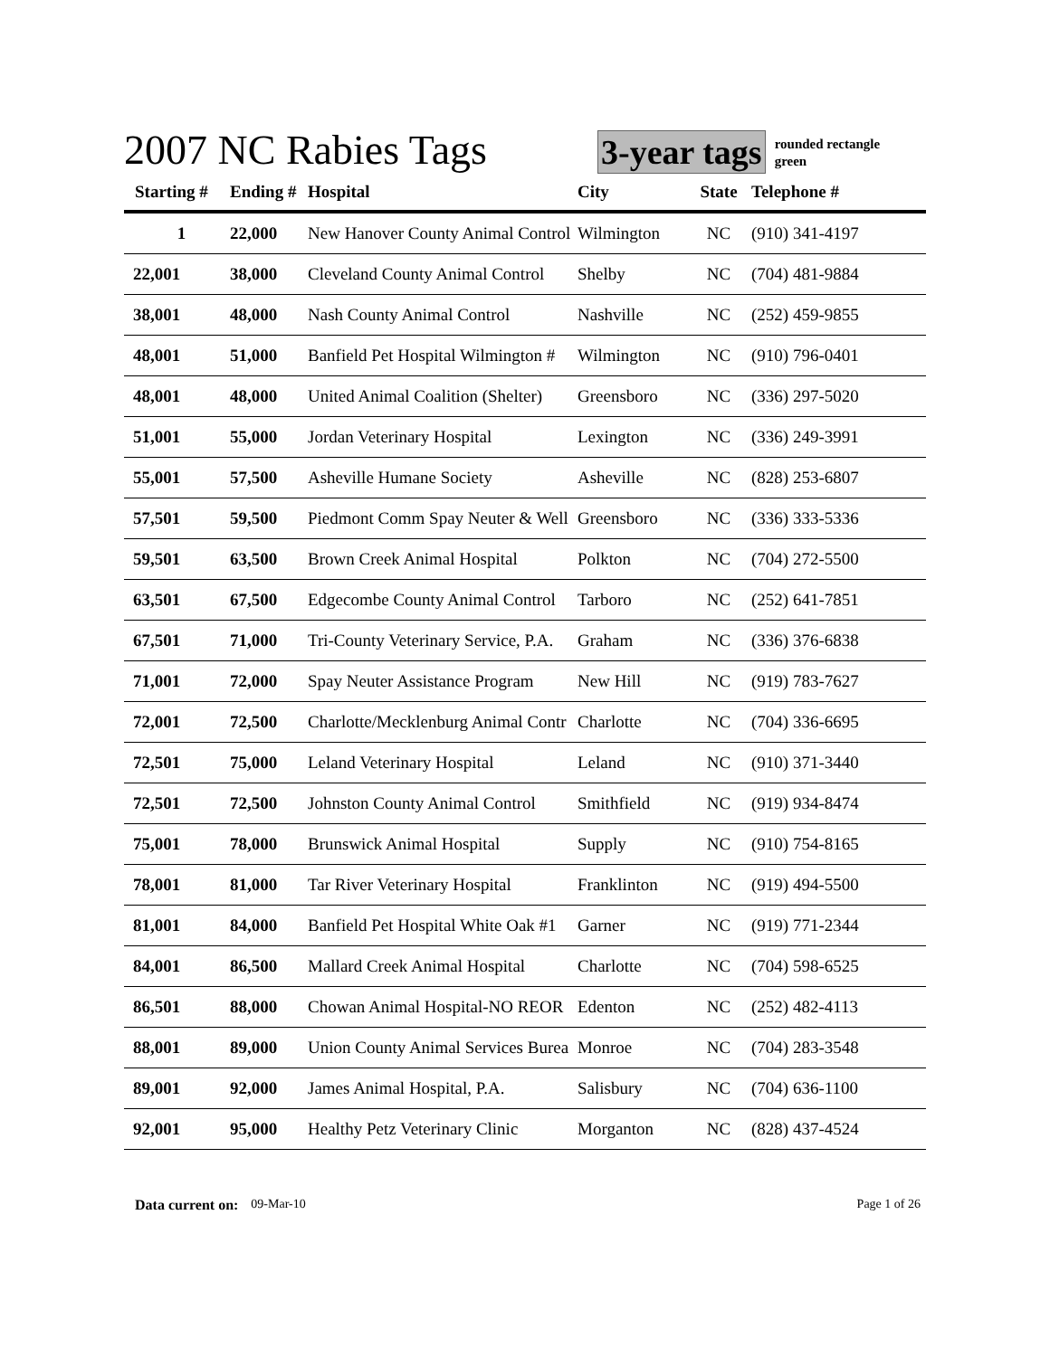2007 NC Rabies Tags
3-year tags
rounded rectangle
green
| Starting # | Ending # | Hospital | City | State | Telephone # |
| --- | --- | --- | --- | --- | --- |
| 1 | 22,000 | New Hanover County Animal Control | Wilmington | NC | (910) 341-4197 |
| 22,001 | 38,000 | Cleveland County Animal Control | Shelby | NC | (704) 481-9884 |
| 38,001 | 48,000 | Nash County Animal Control | Nashville | NC | (252) 459-9855 |
| 48,001 | 51,000 | Banfield Pet Hospital Wilmington # | Wilmington | NC | (910) 796-0401 |
| 48,001 | 48,000 | United Animal Coalition (Shelter) | Greensboro | NC | (336) 297-5020 |
| 51,001 | 55,000 | Jordan Veterinary Hospital | Lexington | NC | (336) 249-3991 |
| 55,001 | 57,500 | Asheville Humane Society | Asheville | NC | (828) 253-6807 |
| 57,501 | 59,500 | Piedmont Comm Spay Neuter & Well | Greensboro | NC | (336) 333-5336 |
| 59,501 | 63,500 | Brown Creek Animal Hospital | Polkton | NC | (704) 272-5500 |
| 63,501 | 67,500 | Edgecombe County Animal Control | Tarboro | NC | (252) 641-7851 |
| 67,501 | 71,000 | Tri-County Veterinary Service, P.A. | Graham | NC | (336) 376-6838 |
| 71,001 | 72,000 | Spay Neuter Assistance Program | New Hill | NC | (919) 783-7627 |
| 72,001 | 72,500 | Charlotte/Mecklenburg Animal Contr | Charlotte | NC | (704) 336-6695 |
| 72,501 | 75,000 | Leland Veterinary Hospital | Leland | NC | (910) 371-3440 |
| 72,501 | 72,500 | Johnston County Animal Control | Smithfield | NC | (919) 934-8474 |
| 75,001 | 78,000 | Brunswick Animal Hospital | Supply | NC | (910) 754-8165 |
| 78,001 | 81,000 | Tar River Veterinary Hospital | Franklinton | NC | (919) 494-5500 |
| 81,001 | 84,000 | Banfield Pet Hospital White Oak #1 | Garner | NC | (919) 771-2344 |
| 84,001 | 86,500 | Mallard Creek Animal Hospital | Charlotte | NC | (704) 598-6525 |
| 86,501 | 88,000 | Chowan Animal Hospital-NO REOR | Edenton | NC | (252) 482-4113 |
| 88,001 | 89,000 | Union County Animal Services Burea | Monroe | NC | (704) 283-3548 |
| 89,001 | 92,000 | James Animal Hospital, P.A. | Salisbury | NC | (704) 636-1100 |
| 92,001 | 95,000 | Healthy Petz Veterinary Clinic | Morganton | NC | (828) 437-4524 |
Data current on: 09-Mar-10 Page 1 of 26